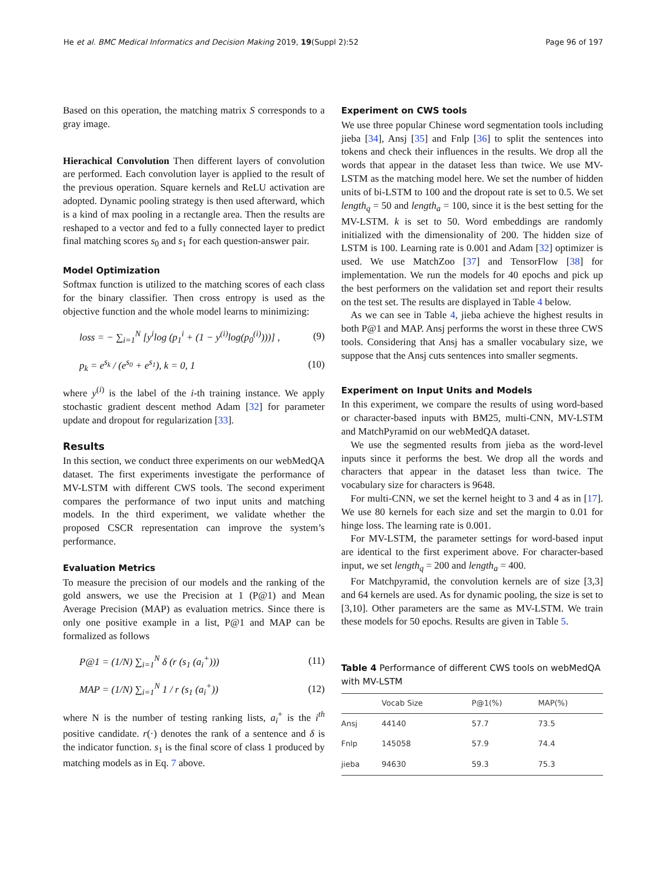He et al. BMC Medical Informatics and Decision Making 2019, 19(Suppl 2):52 Page 96 of 197
Based on this operation, the matching matrix S corresponds to a gray image.
Hierachical Convolution Then different layers of convolution are performed. Each convolution layer is applied to the result of the previous operation. Square kernels and ReLU activation are adopted. Dynamic pooling strategy is then used afterward, which is a kind of max pooling in a rectangle area. Then the results are reshaped to a vector and fed to a fully connected layer to predict final matching scores s<sub>0</sub> and s<sub>1</sub> for each question-answer pair.
Model Optimization
Softmax function is utilized to the matching scores of each class for the binary classifier. Then cross entropy is used as the objective function and the whole model learns to minimizing:
loss = − ∑<sub>i=1</sub><sup>N</sup> [y<sup>i</sup>log (p<sub>1</sub><sup>i</sup> + (1 − y<sup>(i)</sup>log(p<sub>0</sub><sup>(i)</sup>)))] , (9)
p<sub>k</sub> = e<sup>s<sub>k</sub></sup> / (e<sup>s<sub>0</sub></sup> + e<sup>s<sub>1</sub></sup>), k = 0, 1 (10)
where y<sup>(i)</sup> is the label of the i-th training instance. We apply stochastic gradient descent method Adam [32] for parameter update and dropout for regularization [33].
Results
In this section, we conduct three experiments on our webMedQA dataset. The first experiments investigate the performance of MV-LSTM with different CWS tools. The second experiment compares the performance of two input units and matching models. In the third experiment, we validate whether the proposed CSCR representation can improve the system’s performance.
Evaluation Metrics
To measure the precision of our models and the ranking of the gold answers, we use the Precision at 1 (P@1) and Mean Average Precision (MAP) as evaluation metrics. Since there is only one positive example in a list, P@1 and MAP can be formalized as follows
P@1 = (1/N) ∑<sub>i=1</sub><sup>N</sup> δ (r (s<sub>1</sub> (a<sub>i</sub><sup>+</sup>))) (11)
MAP = (1/N) ∑<sub>i=1</sub><sup>N</sup> 1 / r (s<sub>1</sub> (a<sub>i</sub><sup>+</sup>)) (12)
where N is the number of testing ranking lists, a<sub>i</sub><sup>+</sup> is the i<sup>th</sup> positive candidate. r(·) denotes the rank of a sentence and δ is the indicator function. s<sub>1</sub> is the final score of class 1 produced by matching models as in Eq. 7 above.
Experiment on CWS tools
We use three popular Chinese word segmentation tools including jieba [34], Ansj [35] and Fnlp [36] to split the sentences into tokens and check their influences in the results. We drop all the words that appear in the dataset less than twice. We use MV-LSTM as the matching model here. We set the number of hidden units of bi-LSTM to 100 and the dropout rate is set to 0.5. We set length<sub>q</sub> = 50 and length<sub>a</sub> = 100, since it is the best setting for the MV-LSTM. k is set to 50. Word embeddings are randomly initialized with the dimensionality of 200. The hidden size of LSTM is 100. Learning rate is 0.001 and Adam [32] optimizer is used. We use MatchZoo [37] and TensorFlow [38] for implementation. We run the models for 40 epochs and pick up the best performers on the validation set and report their results on the test set. The results are displayed in Table 4 below.
As we can see in Table 4, jieba achieve the highest results in both P@1 and MAP. Ansj performs the worst in these three CWS tools. Considering that Ansj has a smaller vocabulary size, we suppose that the Ansj cuts sentences into smaller segments.
Experiment on Input Units and Models
In this experiment, we compare the results of using word-based or character-based inputs with BM25, multi-CNN, MV-LSTM and MatchPyramid on our webMedQA dataset.
We use the segmented results from jieba as the word-level inputs since it performs the best. We drop all the words and characters that appear in the dataset less than twice. The vocabulary size for characters is 9648.
For multi-CNN, we set the kernel height to 3 and 4 as in [17]. We use 80 kernels for each size and set the margin to 0.01 for hinge loss. The learning rate is 0.001.
For MV-LSTM, the parameter settings for word-based input are identical to the first experiment above. For character-based input, we set length<sub>q</sub> = 200 and length<sub>a</sub> = 400.
For Matchpyramid, the convolution kernels are of size [3,3] and 64 kernels are used. As for dynamic pooling, the size is set to [3,10]. Other parameters are the same as MV-LSTM. We train these models for 50 epochs. Results are given in Table 5.
Table 4 Performance of different CWS tools on webMedQA with MV-LSTM
| | Vocab Size | P@1(%) | MAP(%) |
| --- | --- | --- | --- |
| Ansj | 44140 | 57.7 | 73.5 |
| Fnlp | 145058 | 57.9 | 74.4 |
| jieba | 94630 | 59.3 | 75.3 |